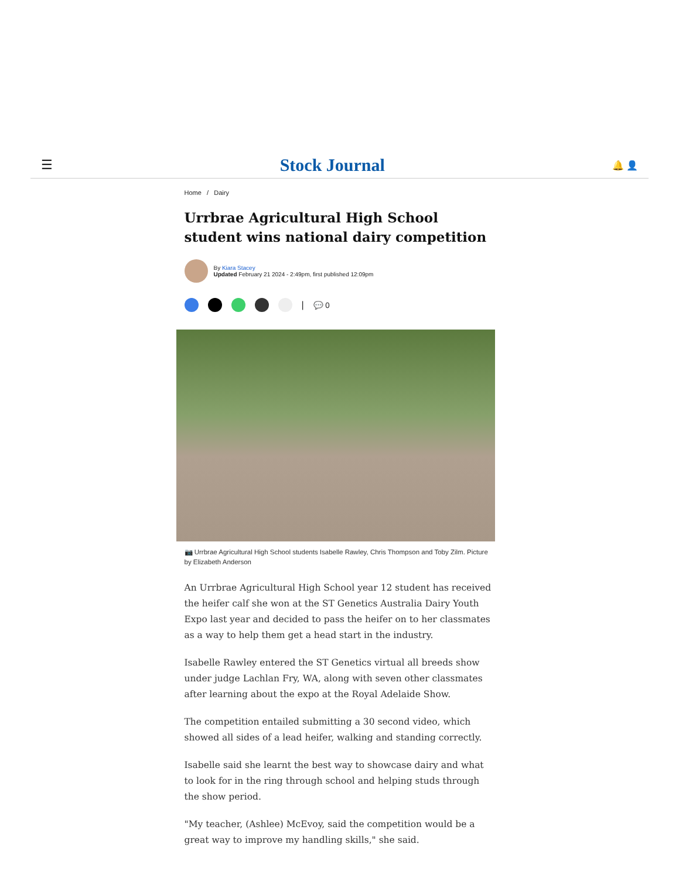☰ Stock Journal 🔔 👤
Home / Dairy
Urrbrae Agricultural High School student wins national dairy competition
By Kiara Stacey
Updated February 21 2024 - 2:49pm, first published 12:09pm
| 💬 0
📷 Urrbrae Agricultural High School students Isabelle Rawley, Chris Thompson and Toby Zilm. Picture by Elizabeth Anderson
An Urrbrae Agricultural High School year 12 student has received the heifer calf she won at the ST Genetics Australia Dairy Youth Expo last year and decided to pass the heifer on to her classmates as a way to help them get a head start in the industry.
Isabelle Rawley entered the ST Genetics virtual all breeds show under judge Lachlan Fry, WA, along with seven other classmates after learning about the expo at the Royal Adelaide Show.
The competition entailed submitting a 30 second video, which showed all sides of a lead heifer, walking and standing correctly.
Isabelle said she learnt the best way to showcase dairy and what to look for in the ring through school and helping studs through the show period.
"My teacher, (Ashlee) McEvoy, said the competition would be a great way to improve my handling skills," she said.